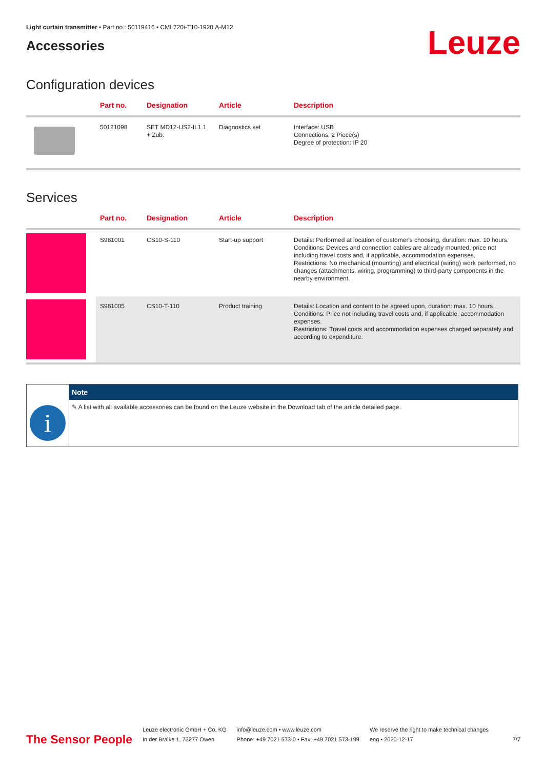Light curtain transmitter • Part no.: 50119416 • CML720i-T10-1920.A-M12
Accessories
Leuze
Configuration devices
| | Part no. | Designation | Article | Description |
| --- | --- | --- | --- | --- |
| | 50121098 | SET MD12-US2-IL1.1 + Zub. | Diagnostics set | Interface: USB Connections: 2 Piece(s) Degree of protection: IP 20 |
Services
| | Part no. | Designation | Article | Description |
| --- | --- | --- | --- | --- |
| | S981001 | CS10-S-110 | Start-up support | Details: Performed at location of customer's choosing, duration: max. 10 hours. Conditions: Devices and connection cables are already mounted, price not including travel costs and, if applicable, accommodation expenses. Restrictions: No mechanical (mounting) and electrical (wiring) work performed, no changes (attachments, wiring, programming) to third-party components in the nearby environment. |
| | S981005 | CS10-T-110 | Product training | Details: Location and content to be agreed upon, duration: max. 10 hours. Conditions: Price not including travel costs and, if applicable, accommodation expenses. Restrictions: Travel costs and accommodation expenses charged separately and according to expenditure. |
i
Note
✎ A list with all available accessories can be found on the Leuze website in the Download tab of the article detailed page.
The Sensor People
Leuze electronic GmbH + Co. KG
In der Braike 1, 73277 Owen
info@leuze.com • www.leuze.com
Phone: +49 7021 573-0 • Fax: +49 7021 573-199
We reserve the right to make technical changes
eng • 2020-12-17
7/7